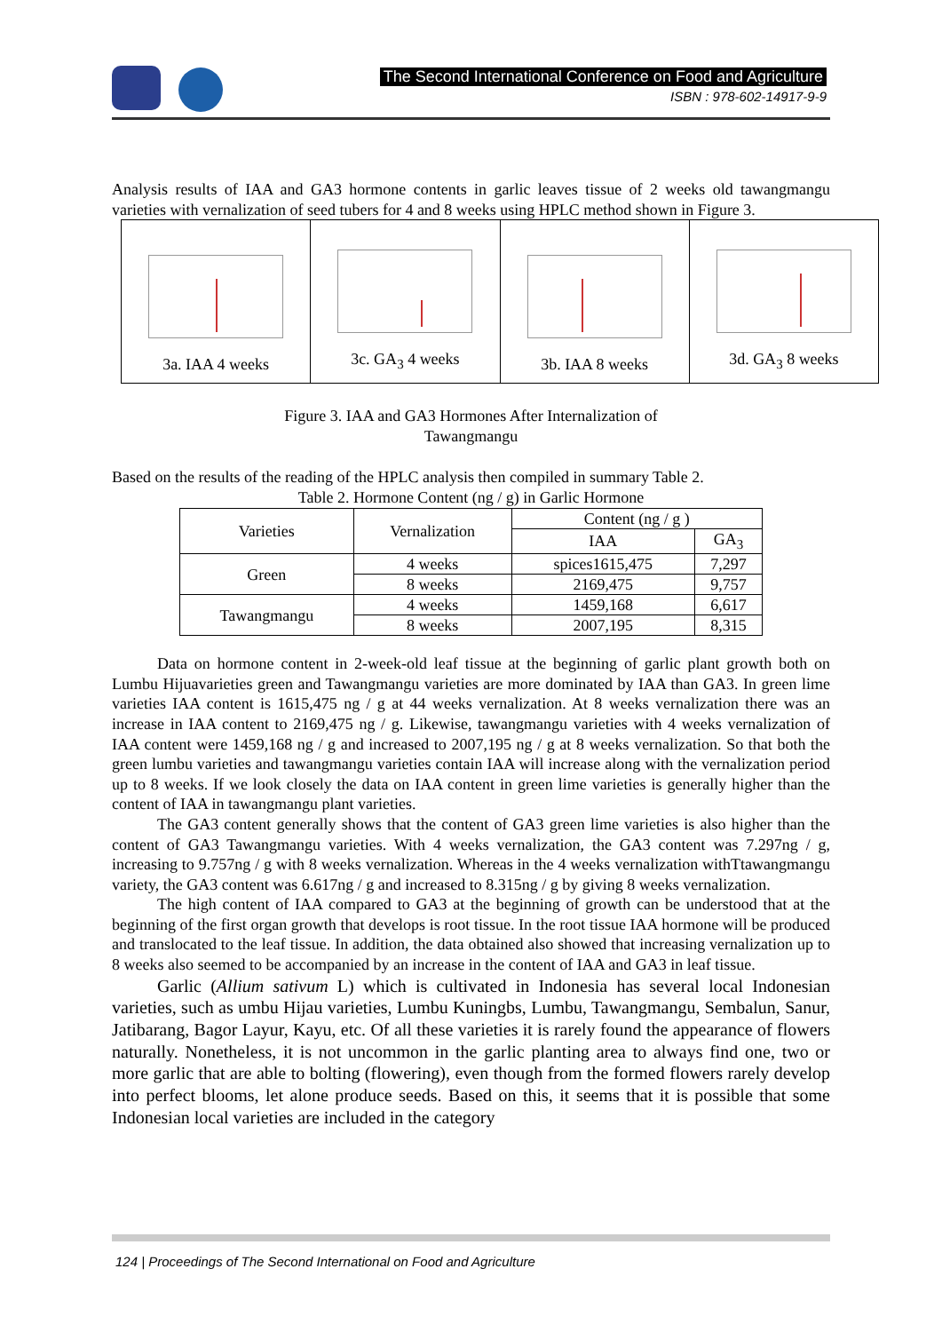The Second International Conference on Food and Agriculture
ISBN : 978-602-14917-9-9
Analysis results of IAA and GA3 hormone contents in garlic leaves tissue of 2 weeks old tawangmangu varieties with vernalization of seed tubers for 4 and 8 weeks using HPLC method shown in Figure 3.
| 3a. IAA 4 weeks | 3c. GA<sub>3</sub> 4 weeks | 3b. IAA 8 weeks | 3d. GA<sub>3</sub> 8 weeks |
Figure 3. IAA and GA3 Hormones After Internalization of
Tawangmangu
Based on the results of the reading of the HPLC analysis then compiled in summary Table 2.
Table 2. Hormone Content (ng / g) in Garlic Hormone
| Varieties | Vernalization | Content (ng / g ) | |
| --- | --- | --- | --- |
| | | IAA | GA<sub>3</sub> |
| Green | 4 weeks | spices1615,475 | 7,297 |
| | 8 weeks | 2169,475 | 9,757 |
| Tawangmangu | 4 weeks | 1459,168 | 6,617 |
| | 8 weeks | 2007,195 | 8,315 |
Data on hormone content in 2-week-old leaf tissue at the beginning of garlic plant growth both on Lumbu Hijuavarieties green and Tawangmangu varieties are more dominated by IAA than GA3. In green lime varieties IAA content is 1615,475 ng / g at 44 weeks vernalization. At 8 weeks vernalization there was an increase in IAA content to 2169,475 ng / g. Likewise, tawangmangu varieties with 4 weeks vernalization of IAA content were 1459,168 ng / g and increased to 2007,195 ng / g at 8 weeks vernalization. So that both the green lumbu varieties and tawangmangu varieties contain IAA will increase along with the vernalization period up to 8 weeks. If we look closely the data on IAA content in green lime varieties is generally higher than the content of IAA in tawangmangu plant varieties.
The GA3 content generally shows that the content of GA3 green lime varieties is also higher than the content of GA3 Tawangmangu varieties. With 4 weeks vernalization, the GA3 content was 7.297ng / g, increasing to 9.757ng / g with 8 weeks vernalization. Whereas in the 4 weeks vernalization withTtawangmangu variety, the GA3 content was 6.617ng / g and increased to 8.315ng / g by giving 8 weeks vernalization.
The high content of IAA compared to GA3 at the beginning of growth can be understood that at the beginning of the first organ growth that develops is root tissue. In the root tissue IAA hormone will be produced and translocated to the leaf tissue. In addition, the data obtained also showed that increasing vernalization up to 8 weeks also seemed to be accompanied by an increase in the content of IAA and GA3 in leaf tissue.
Garlic (Allium sativum L) which is cultivated in Indonesia has several local Indonesian varieties, such as umbu Hijau varieties, Lumbu Kuningbs, Lumbu, Tawangmangu, Sembalun, Sanur, Jatibarang, Bagor Layur, Kayu, etc. Of all these varieties it is rarely found the appearance of flowers naturally. Nonetheless, it is not uncommon in the garlic planting area to always find one, two or more garlic that are able to bolting (flowering), even though from the formed flowers rarely develop into perfect blooms, let alone produce seeds. Based on this, it seems that it is possible that some Indonesian local varieties are included in the category
124 | Proceedings of The Second International on Food and Agriculture